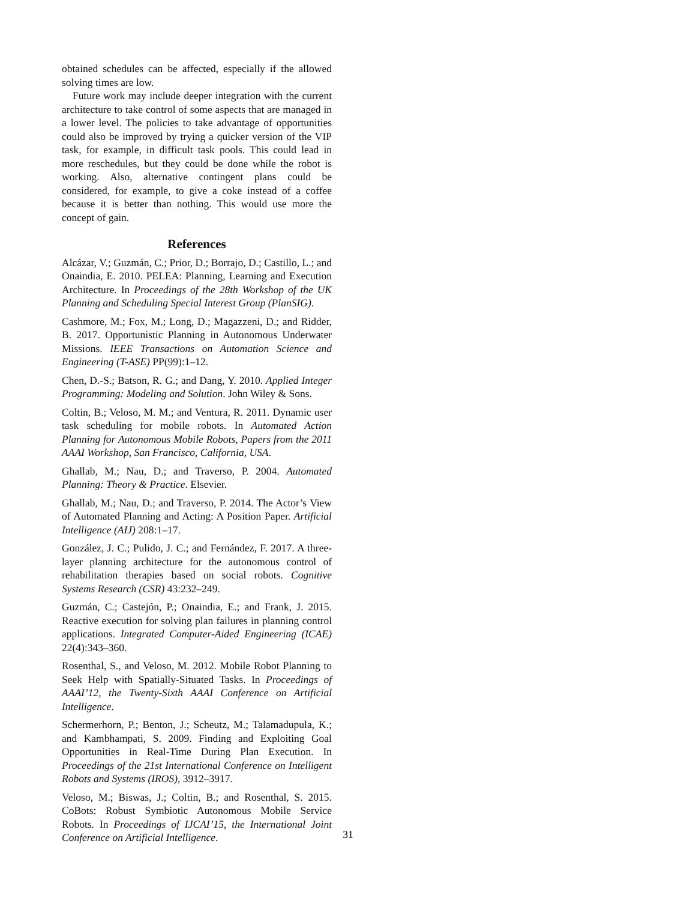obtained schedules can be affected, especially if the allowed solving times are low.
Future work may include deeper integration with the current architecture to take control of some aspects that are managed in a lower level. The policies to take advantage of opportunities could also be improved by trying a quicker version of the VIP task, for example, in difficult task pools. This could lead in more reschedules, but they could be done while the robot is working. Also, alternative contingent plans could be considered, for example, to give a coke instead of a coffee because it is better than nothing. This would use more the concept of gain.
References
Alcázar, V.; Guzmán, C.; Prior, D.; Borrajo, D.; Castillo, L.; and Onaindia, E. 2010. PELEA: Planning, Learning and Execution Architecture. In Proceedings of the 28th Workshop of the UK Planning and Scheduling Special Interest Group (PlanSIG).
Cashmore, M.; Fox, M.; Long, D.; Magazzeni, D.; and Ridder, B. 2017. Opportunistic Planning in Autonomous Underwater Missions. IEEE Transactions on Automation Science and Engineering (T-ASE) PP(99):1–12.
Chen, D.-S.; Batson, R. G.; and Dang, Y. 2010. Applied Integer Programming: Modeling and Solution. John Wiley & Sons.
Coltin, B.; Veloso, M. M.; and Ventura, R. 2011. Dynamic user task scheduling for mobile robots. In Automated Action Planning for Autonomous Mobile Robots, Papers from the 2011 AAAI Workshop, San Francisco, California, USA.
Ghallab, M.; Nau, D.; and Traverso, P. 2004. Automated Planning: Theory & Practice. Elsevier.
Ghallab, M.; Nau, D.; and Traverso, P. 2014. The Actor’s View of Automated Planning and Acting: A Position Paper. Artificial Intelligence (AIJ) 208:1–17.
González, J. C.; Pulido, J. C.; and Fernández, F. 2017. A three-layer planning architecture for the autonomous control of rehabilitation therapies based on social robots. Cognitive Systems Research (CSR) 43:232–249.
Guzmán, C.; Castejón, P.; Onaindia, E.; and Frank, J. 2015. Reactive execution for solving plan failures in planning control applications. Integrated Computer-Aided Engineering (ICAE) 22(4):343–360.
Rosenthal, S., and Veloso, M. 2012. Mobile Robot Planning to Seek Help with Spatially-Situated Tasks. In Proceedings of AAAI’12, the Twenty-Sixth AAAI Conference on Artificial Intelligence.
Schermerhorn, P.; Benton, J.; Scheutz, M.; Talamadupula, K.; and Kambhampati, S. 2009. Finding and Exploiting Goal Opportunities in Real-Time During Plan Execution. In Proceedings of the 21st International Conference on Intelligent Robots and Systems (IROS), 3912–3917.
Veloso, M.; Biswas, J.; Coltin, B.; and Rosenthal, S. 2015. CoBots: Robust Symbiotic Autonomous Mobile Service Robots. In Proceedings of IJCAI’15, the International Joint Conference on Artificial Intelligence.
31